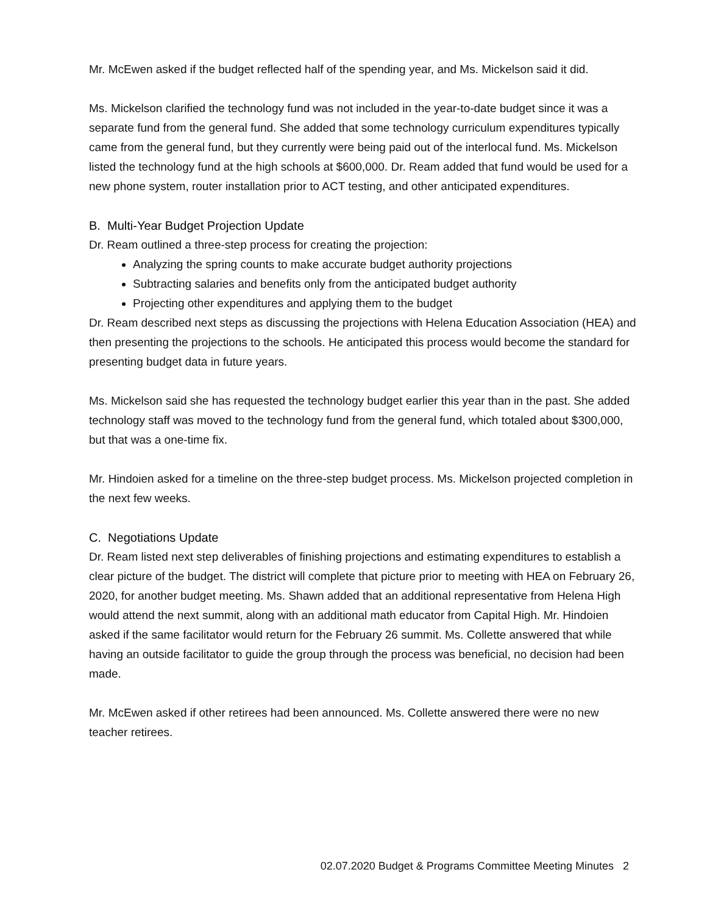Mr. McEwen asked if the budget reflected half of the spending year, and Ms. Mickelson said it did.
Ms. Mickelson clarified the technology fund was not included in the year-to-date budget since it was a separate fund from the general fund. She added that some technology curriculum expenditures typically came from the general fund, but they currently were being paid out of the interlocal fund. Ms. Mickelson listed the technology fund at the high schools at $600,000. Dr. Ream added that fund would be used for a new phone system, router installation prior to ACT testing, and other anticipated expenditures.
B. Multi-Year Budget Projection Update
Dr. Ream outlined a three-step process for creating the projection:
Analyzing the spring counts to make accurate budget authority projections
Subtracting salaries and benefits only from the anticipated budget authority
Projecting other expenditures and applying them to the budget
Dr. Ream described next steps as discussing the projections with Helena Education Association (HEA) and then presenting the projections to the schools. He anticipated this process would become the standard for presenting budget data in future years.
Ms. Mickelson said she has requested the technology budget earlier this year than in the past. She added technology staff was moved to the technology fund from the general fund, which totaled about $300,000, but that was a one-time fix.
Mr. Hindoien asked for a timeline on the three-step budget process. Ms. Mickelson projected completion in the next few weeks.
C. Negotiations Update
Dr. Ream listed next step deliverables of finishing projections and estimating expenditures to establish a clear picture of the budget. The district will complete that picture prior to meeting with HEA on February 26, 2020, for another budget meeting. Ms. Shawn added that an additional representative from Helena High would attend the next summit, along with an additional math educator from Capital High. Mr. Hindoien asked if the same facilitator would return for the February 26 summit. Ms. Collette answered that while having an outside facilitator to guide the group through the process was beneficial, no decision had been made.
Mr. McEwen asked if other retirees had been announced. Ms. Collette answered there were no new teacher retirees.
02.07.2020 Budget & Programs Committee Meeting Minutes 2